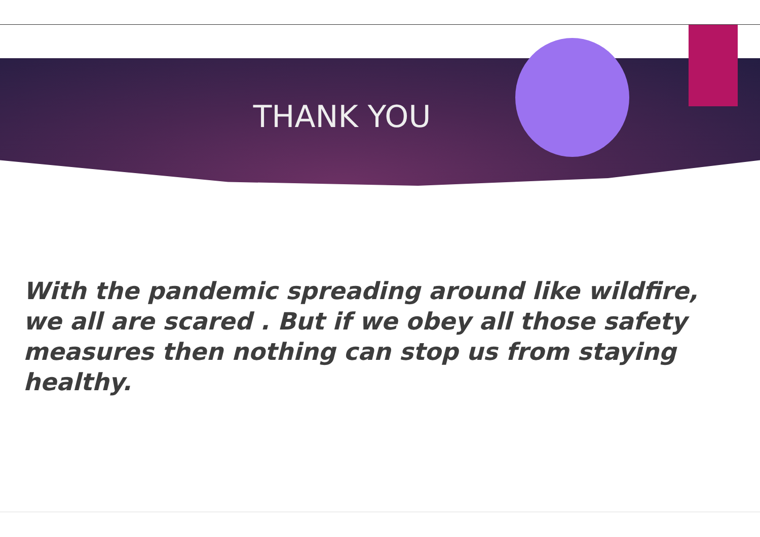THANK YOU
With the pandemic spreading around like wildfire, we all are scared . But if we obey all those safety measures then nothing can stop us from staying healthy.